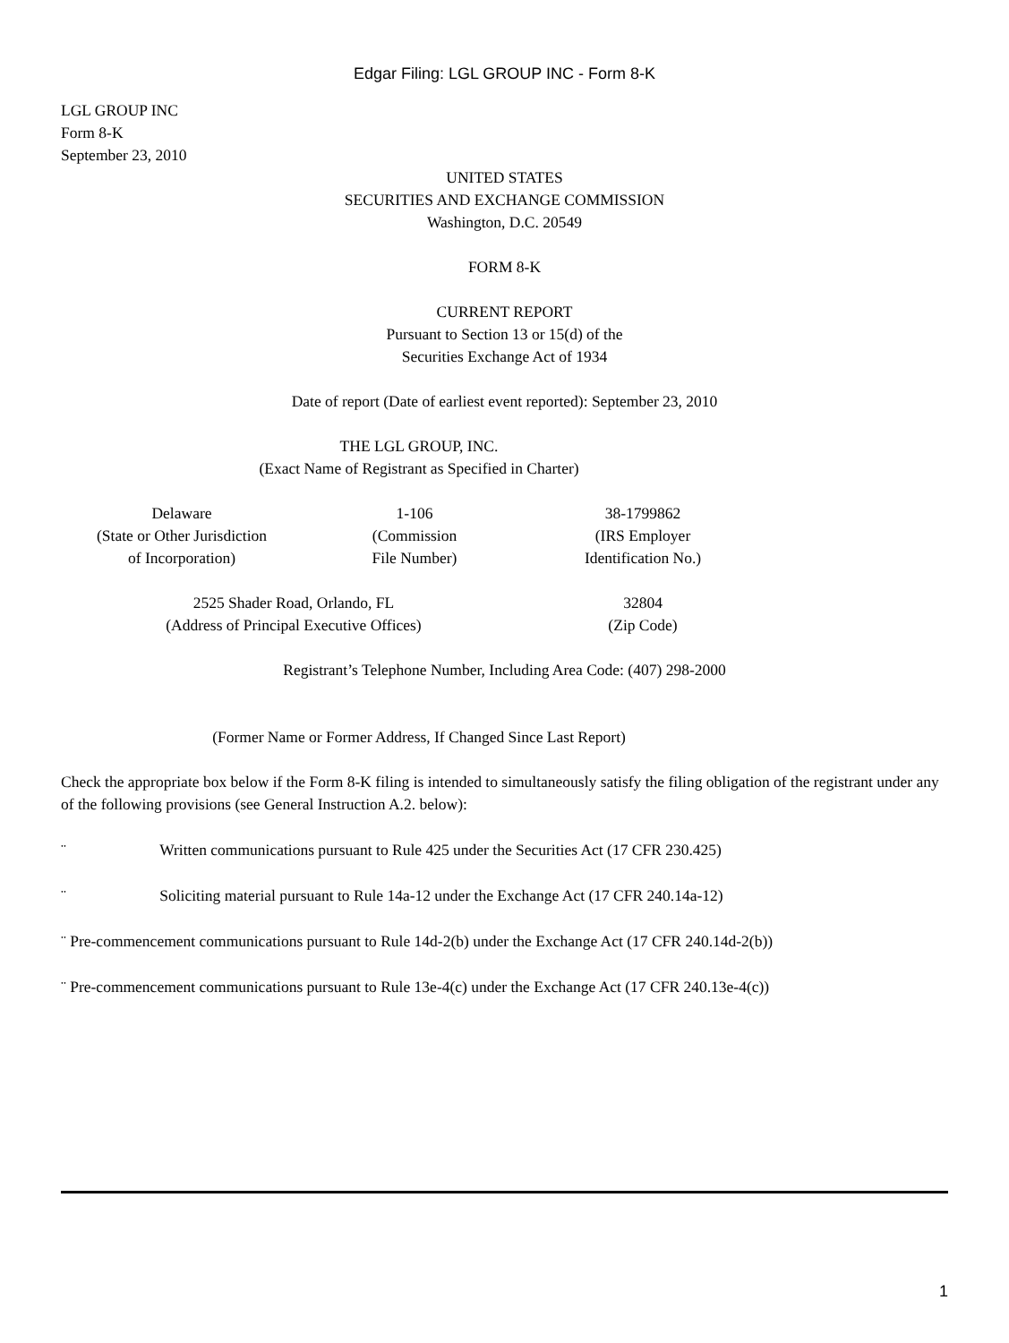Edgar Filing: LGL GROUP INC - Form 8-K
LGL GROUP INC
Form 8-K
September 23, 2010
UNITED STATES
SECURITIES AND EXCHANGE COMMISSION
Washington, D.C. 20549
FORM 8-K
CURRENT REPORT
Pursuant to Section 13 or 15(d) of the
Securities Exchange Act of 1934
Date of report (Date of earliest event reported): September 23, 2010
THE LGL GROUP, INC.
(Exact Name of Registrant as Specified in Charter)
| Delaware (State or Other Jurisdiction of Incorporation) | 1-106 (Commission File Number) | 38-1799862 (IRS Employer Identification No.) |
| 2525 Shader Road, Orlando, FL (Address of Principal Executive Offices) | 32804 (Zip Code) |
Registrant’s Telephone Number, Including Area Code: (407) 298-2000
(Former Name or Former Address, If Changed Since Last Report)
Check the appropriate box below if the Form 8-K filing is intended to simultaneously satisfy the filing obligation of the registrant under any of the following provisions (see General Instruction A.2. below):
¨ Written communications pursuant to Rule 425 under the Securities Act (17 CFR 230.425)
¨ Soliciting material pursuant to Rule 14a-12 under the Exchange Act (17 CFR 240.14a-12)
¨ Pre-commencement communications pursuant to Rule 14d-2(b) under the Exchange Act (17 CFR 240.14d-2(b))
¨ Pre-commencement communications pursuant to Rule 13e-4(c) under the Exchange Act (17 CFR 240.13e-4(c))
1